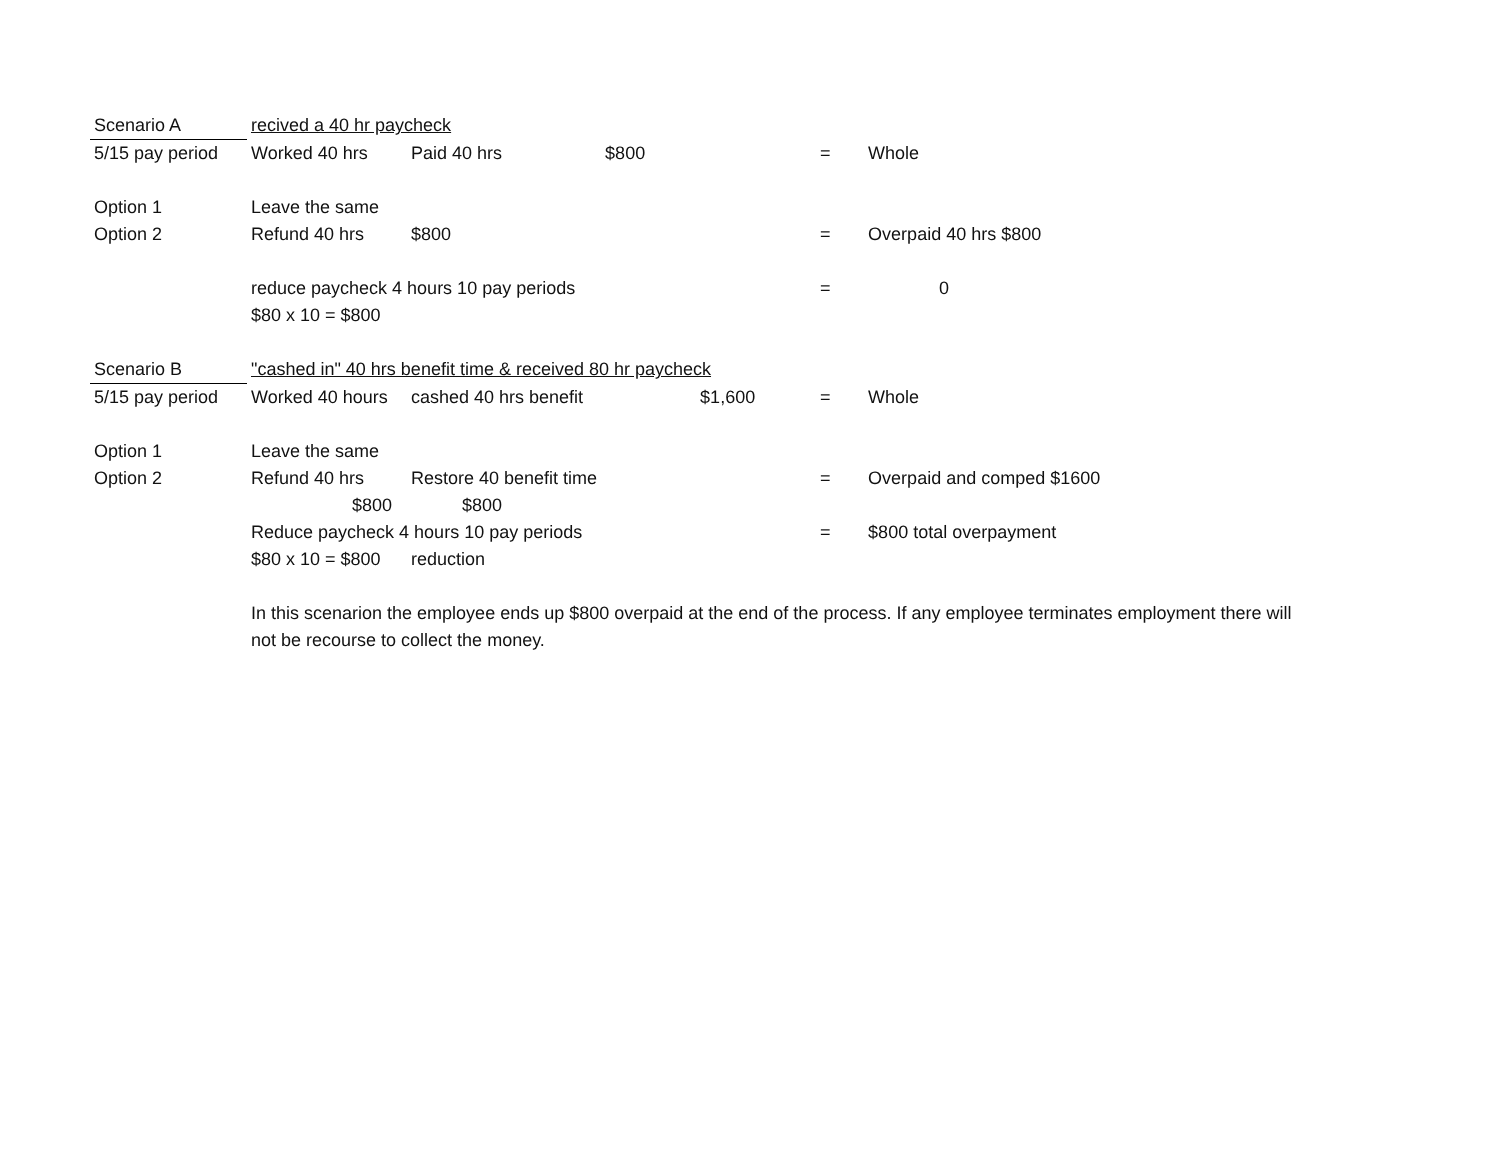| Scenario A | recived a 40 hr paycheck | | | | | |
| 5/15 pay period | Worked 40 hrs | Paid 40 hrs | $800 | | = | Whole |
| Option 1 | Leave the same | | | | | |
| Option 2 | Refund 40 hrs | $800 | | | = | Overpaid 40 hrs $800 |
| | reduce paycheck 4 hours 10 pay periods | | | | = | 0 |
| | $80 x 10 = $800 | | | | | |
| Scenario B | "cashed in" 40 hrs benefit time & received 80 hr paycheck | | | | | |
| 5/15 pay period | Worked 40 hours | cashed 40 hrs benefit | | $1,600 | = | Whole |
| Option 1 | Leave the same | | | | | |
| Option 2 | Refund 40 hrs | Restore 40 benefit time | | | = | Overpaid and comped $1600 |
| | $800 | $800 | | | | |
| | Reduce paycheck 4 hours 10 pay periods | | | | = | $800 total overpayment |
| | $80 x 10 = $800 | reduction | | | | |
| | In this scenarion the employee ends up $800 overpaid at the end of the process. If any employee terminates employment there will not be recourse to collect the money. | | | | | |